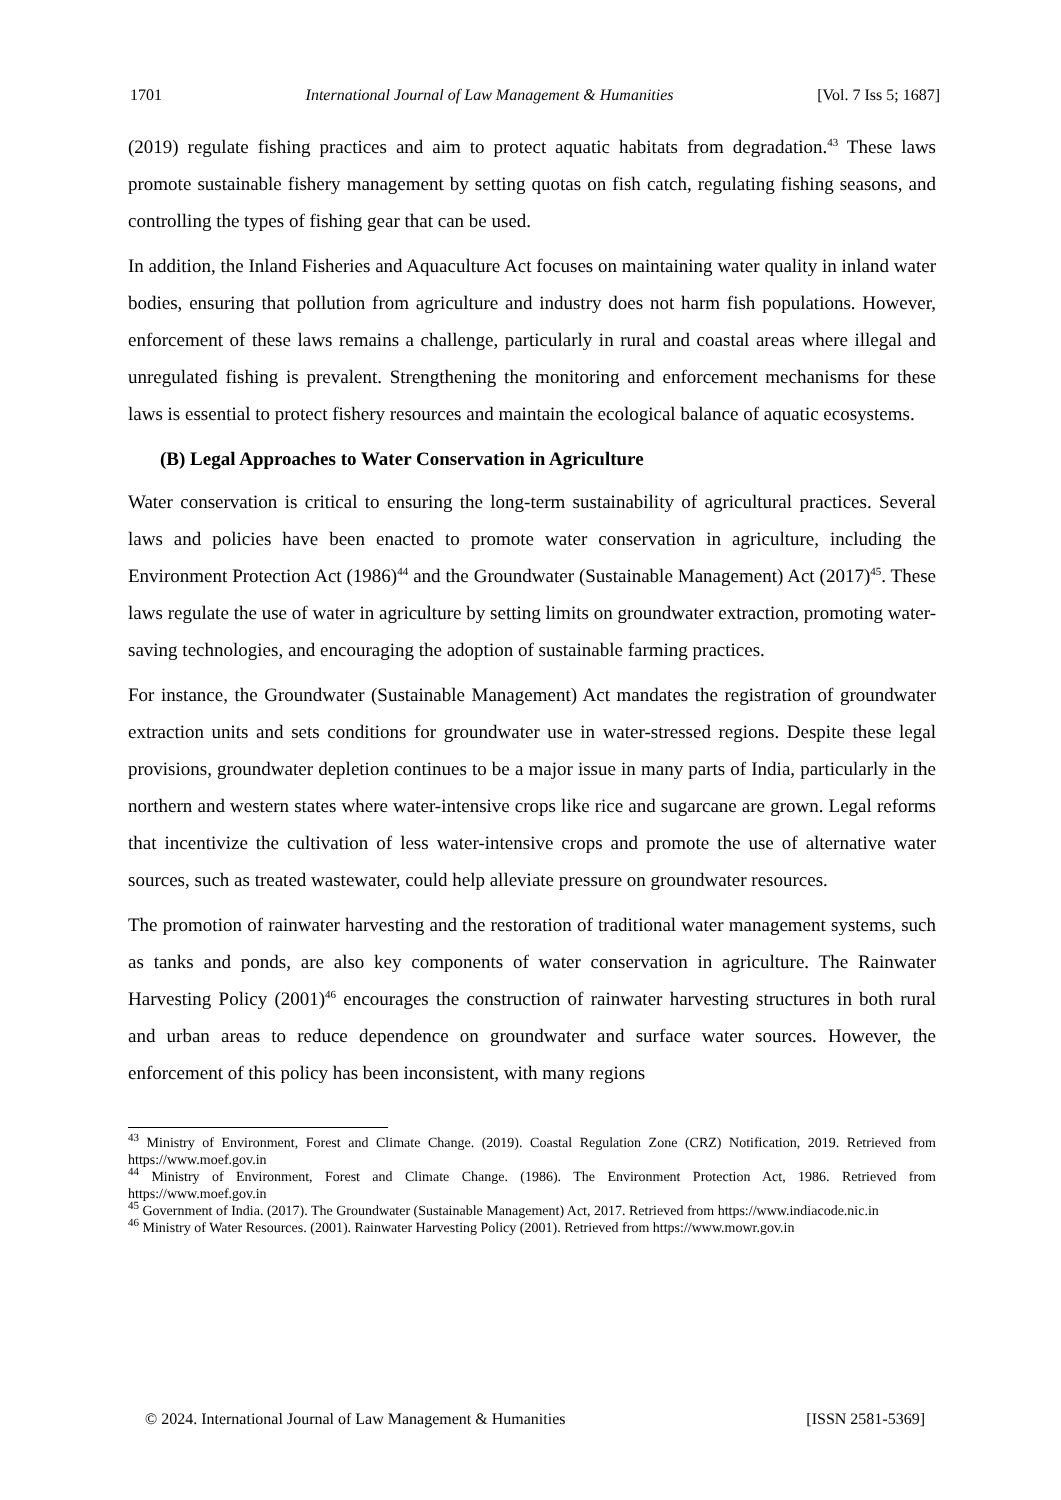1701 International Journal of Law Management & Humanities [Vol. 7 Iss 5; 1687]
(2019) regulate fishing practices and aim to protect aquatic habitats from degradation.<sup>43</sup> These laws promote sustainable fishery management by setting quotas on fish catch, regulating fishing seasons, and controlling the types of fishing gear that can be used.
In addition, the Inland Fisheries and Aquaculture Act focuses on maintaining water quality in inland water bodies, ensuring that pollution from agriculture and industry does not harm fish populations. However, enforcement of these laws remains a challenge, particularly in rural and coastal areas where illegal and unregulated fishing is prevalent. Strengthening the monitoring and enforcement mechanisms for these laws is essential to protect fishery resources and maintain the ecological balance of aquatic ecosystems.
(B) Legal Approaches to Water Conservation in Agriculture
Water conservation is critical to ensuring the long-term sustainability of agricultural practices. Several laws and policies have been enacted to promote water conservation in agriculture, including the Environment Protection Act (1986)<sup>44</sup> and the Groundwater (Sustainable Management) Act (2017)<sup>45</sup>. These laws regulate the use of water in agriculture by setting limits on groundwater extraction, promoting water-saving technologies, and encouraging the adoption of sustainable farming practices.
For instance, the Groundwater (Sustainable Management) Act mandates the registration of groundwater extraction units and sets conditions for groundwater use in water-stressed regions. Despite these legal provisions, groundwater depletion continues to be a major issue in many parts of India, particularly in the northern and western states where water-intensive crops like rice and sugarcane are grown. Legal reforms that incentivize the cultivation of less water-intensive crops and promote the use of alternative water sources, such as treated wastewater, could help alleviate pressure on groundwater resources.
The promotion of rainwater harvesting and the restoration of traditional water management systems, such as tanks and ponds, are also key components of water conservation in agriculture. The Rainwater Harvesting Policy (2001)<sup>46</sup> encourages the construction of rainwater harvesting structures in both rural and urban areas to reduce dependence on groundwater and surface water sources. However, the enforcement of this policy has been inconsistent, with many regions
<sup>43</sup> Ministry of Environment, Forest and Climate Change. (2019). Coastal Regulation Zone (CRZ) Notification, 2019. Retrieved from https://www.moef.gov.in
<sup>44</sup> Ministry of Environment, Forest and Climate Change. (1986). The Environment Protection Act, 1986. Retrieved from https://www.moef.gov.in
<sup>45</sup> Government of India. (2017). The Groundwater (Sustainable Management) Act, 2017. Retrieved from https://www.indiacode.nic.in
<sup>46</sup> Ministry of Water Resources. (2001). Rainwater Harvesting Policy (2001). Retrieved from https://www.mowr.gov.in
© 2024. International Journal of Law Management & Humanities [ISSN 2581-5369]